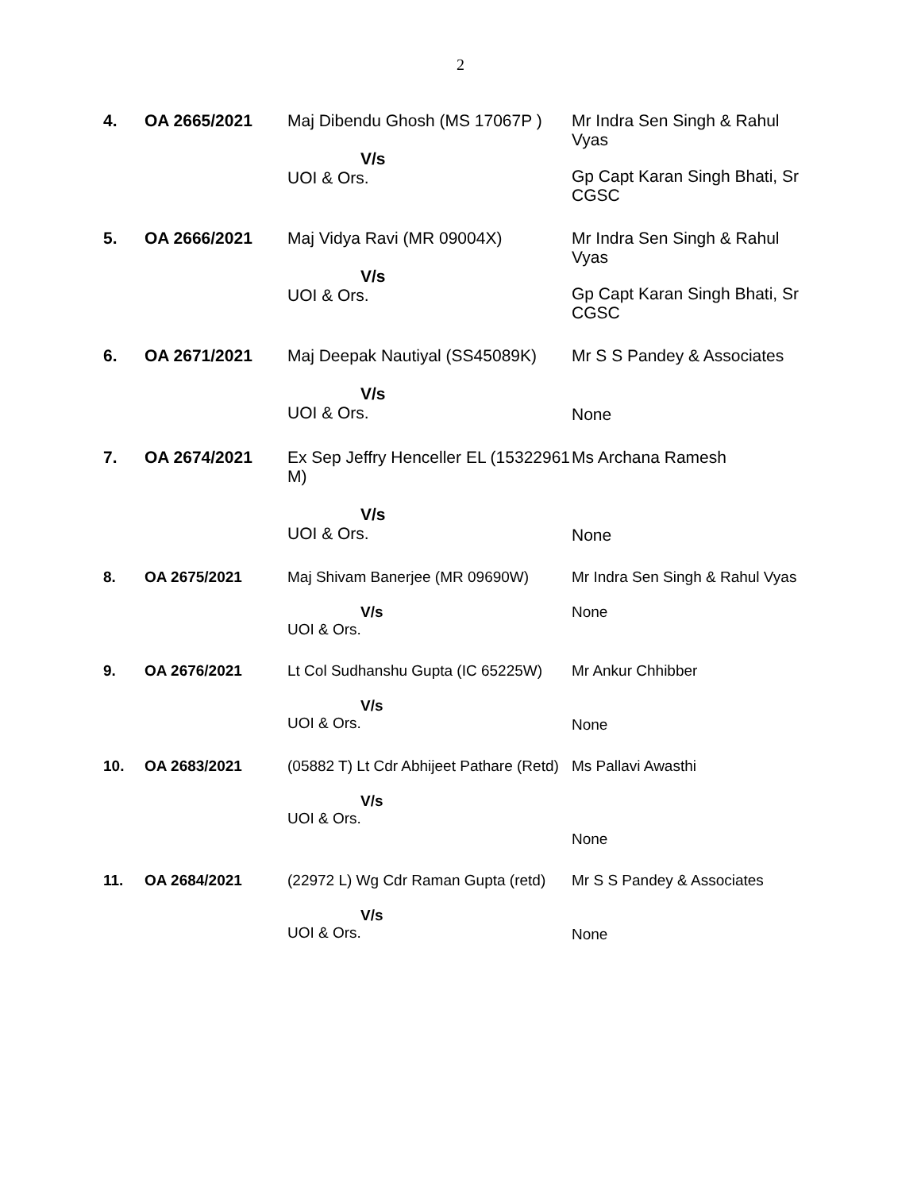2
| 4. | OA 2665/2021 | Maj Dibendu Ghosh (MS 17067P ) V/s UOI & Ors. | Mr Indra Sen Singh & Rahul Vyas Gp Capt Karan Singh Bhati, Sr CGSC |
| 5. | OA 2666/2021 | Maj Vidya Ravi (MR 09004X) V/s UOI & Ors. | Mr Indra Sen Singh & Rahul Vyas Gp Capt Karan Singh Bhati, Sr CGSC |
| 6. | OA 2671/2021 | Maj Deepak Nautiyal (SS45089K) V/s UOI & Ors. | Mr S S Pandey & Associates None |
| 7. | OA 2674/2021 | Ex Sep Jeffry Henceller EL (15322961 M) V/s UOI & Ors. | Ms Archana Ramesh None |
| 8. | OA 2675/2021 | Maj Shivam Banerjee (MR 09690W) V/s UOI & Ors. | Mr Indra Sen Singh & Rahul Vyas None |
| 9. | OA 2676/2021 | Lt Col Sudhanshu Gupta (IC 65225W) V/s UOI & Ors. | Mr Ankur Chhibber None |
| 10. | OA 2683/2021 | (05882 T) Lt Cdr Abhijeet Pathare (Retd) V/s UOI & Ors. | Ms Pallavi Awasthi None |
| 11. | OA 2684/2021 | (22972 L) Wg Cdr Raman Gupta (retd) V/s UOI & Ors. | Mr S S Pandey & Associates None |